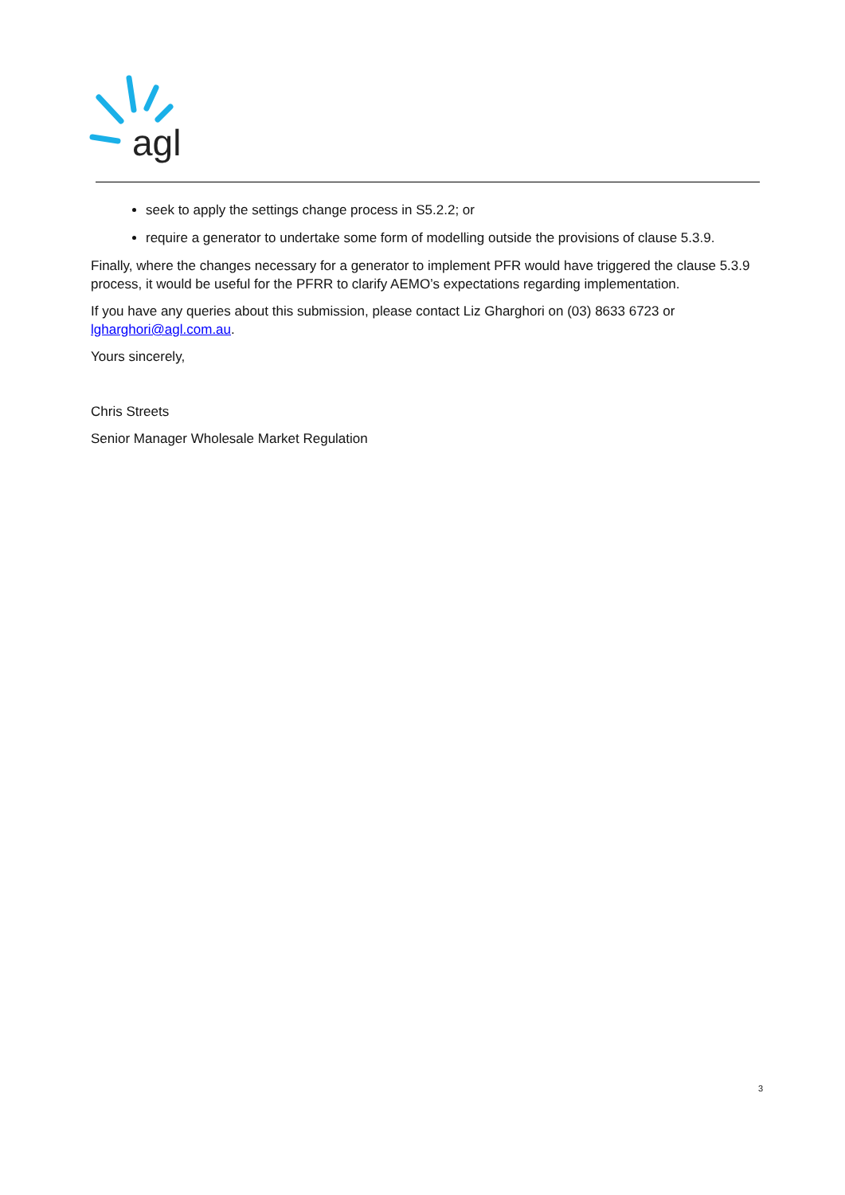agl
seek to apply the settings change process in S5.2.2; or
require a generator to undertake some form of modelling outside the provisions of clause 5.3.9.
Finally, where the changes necessary for a generator to implement PFR would have triggered the clause 5.3.9 process, it would be useful for the PFRR to clarify AEMO’s expectations regarding implementation.
If you have any queries about this submission, please contact Liz Gharghori on (03) 8633 6723 or lgharghori@agl.com.au.
Yours sincerely,
Chris Streets
Senior Manager Wholesale Market Regulation
3